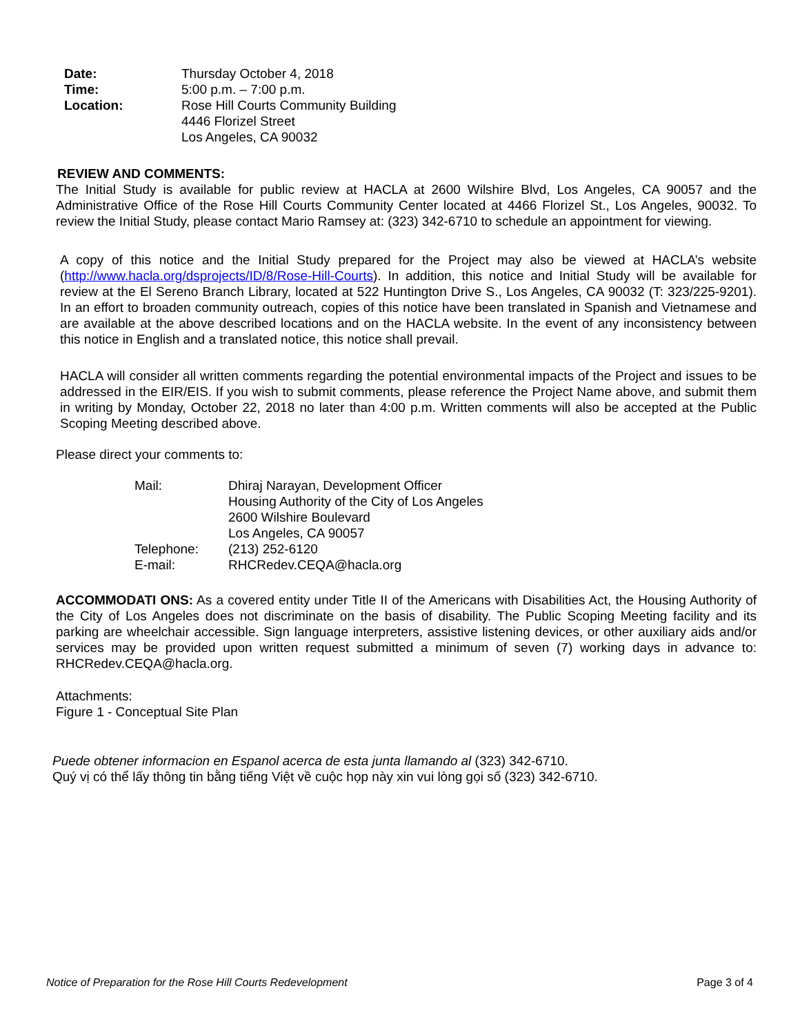Date: Thursday October 4, 2018
Time: 5:00 p.m. – 7:00 p.m.
Location: Rose Hill Courts Community Building
4446 Florizel Street
Los Angeles, CA 90032
REVIEW AND COMMENTS:
The Initial Study is available for public review at HACLA at 2600 Wilshire Blvd, Los Angeles, CA 90057 and the Administrative Office of the Rose Hill Courts Community Center located at 4466 Florizel St., Los Angeles, 90032. To review the Initial Study, please contact Mario Ramsey at: (323) 342-6710 to schedule an appointment for viewing.
A copy of this notice and the Initial Study prepared for the Project may also be viewed at HACLA’s website (http://www.hacla.org/dsprojects/ID/8/Rose-Hill-Courts). In addition, this notice and Initial Study will be available for review at the El Sereno Branch Library, located at 522 Huntington Drive S., Los Angeles, CA 90032 (T: 323/225-9201). In an effort to broaden community outreach, copies of this notice have been translated in Spanish and Vietnamese and are available at the above described locations and on the HACLA website. In the event of any inconsistency between this notice in English and a translated notice, this notice shall prevail.
HACLA will consider all written comments regarding the potential environmental impacts of the Project and issues to be addressed in the EIR/EIS. If you wish to submit comments, please reference the Project Name above, and submit them in writing by Monday, October 22, 2018 no later than 4:00 p.m. Written comments will also be accepted at the Public Scoping Meeting described above.
Please direct your comments to:
Mail: Dhiraj Narayan, Development Officer
Housing Authority of the City of Los Angeles
2600 Wilshire Boulevard
Los Angeles, CA 90057
Telephone: (213) 252-6120
E-mail: RHCRedev.CEQA@hacla.org
ACCOMMODATI ONS: As a covered entity under Title II of the Americans with Disabilities Act, the Housing Authority of the City of Los Angeles does not discriminate on the basis of disability. The Public Scoping Meeting facility and its parking are wheelchair accessible. Sign language interpreters, assistive listening devices, or other auxiliary aids and/or services may be provided upon written request submitted a minimum of seven (7) working days in advance to: RHCRedev.CEQA@hacla.org.
Attachments:
Figure 1 - Conceptual Site Plan
Puede obtener informacion en Espanol acerca de esta junta llamando al (323) 342-6710.
Quý vị có thể lấy thông tin bằng tiếng Việt về cuộc họp này xin vui lòng gọi số (323) 342-6710.
Notice of Preparation for the Rose Hill Courts Redevelopment Page 3 of 4